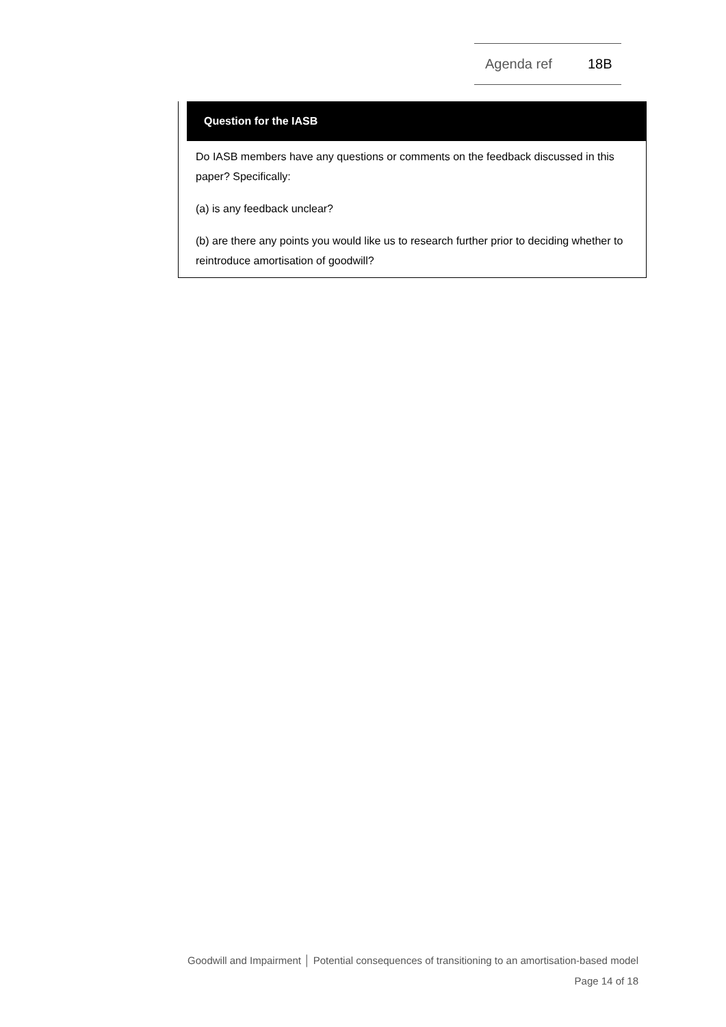Agenda ref 18B
Question for the IASB
Do IASB members have any questions or comments on the feedback discussed in this paper? Specifically:
(a) is any feedback unclear?
(b) are there any points you would like us to research further prior to deciding whether to reintroduce amortisation of goodwill?
Goodwill and Impairment │ Potential consequences of transitioning to an amortisation-based model
Page 14 of 18